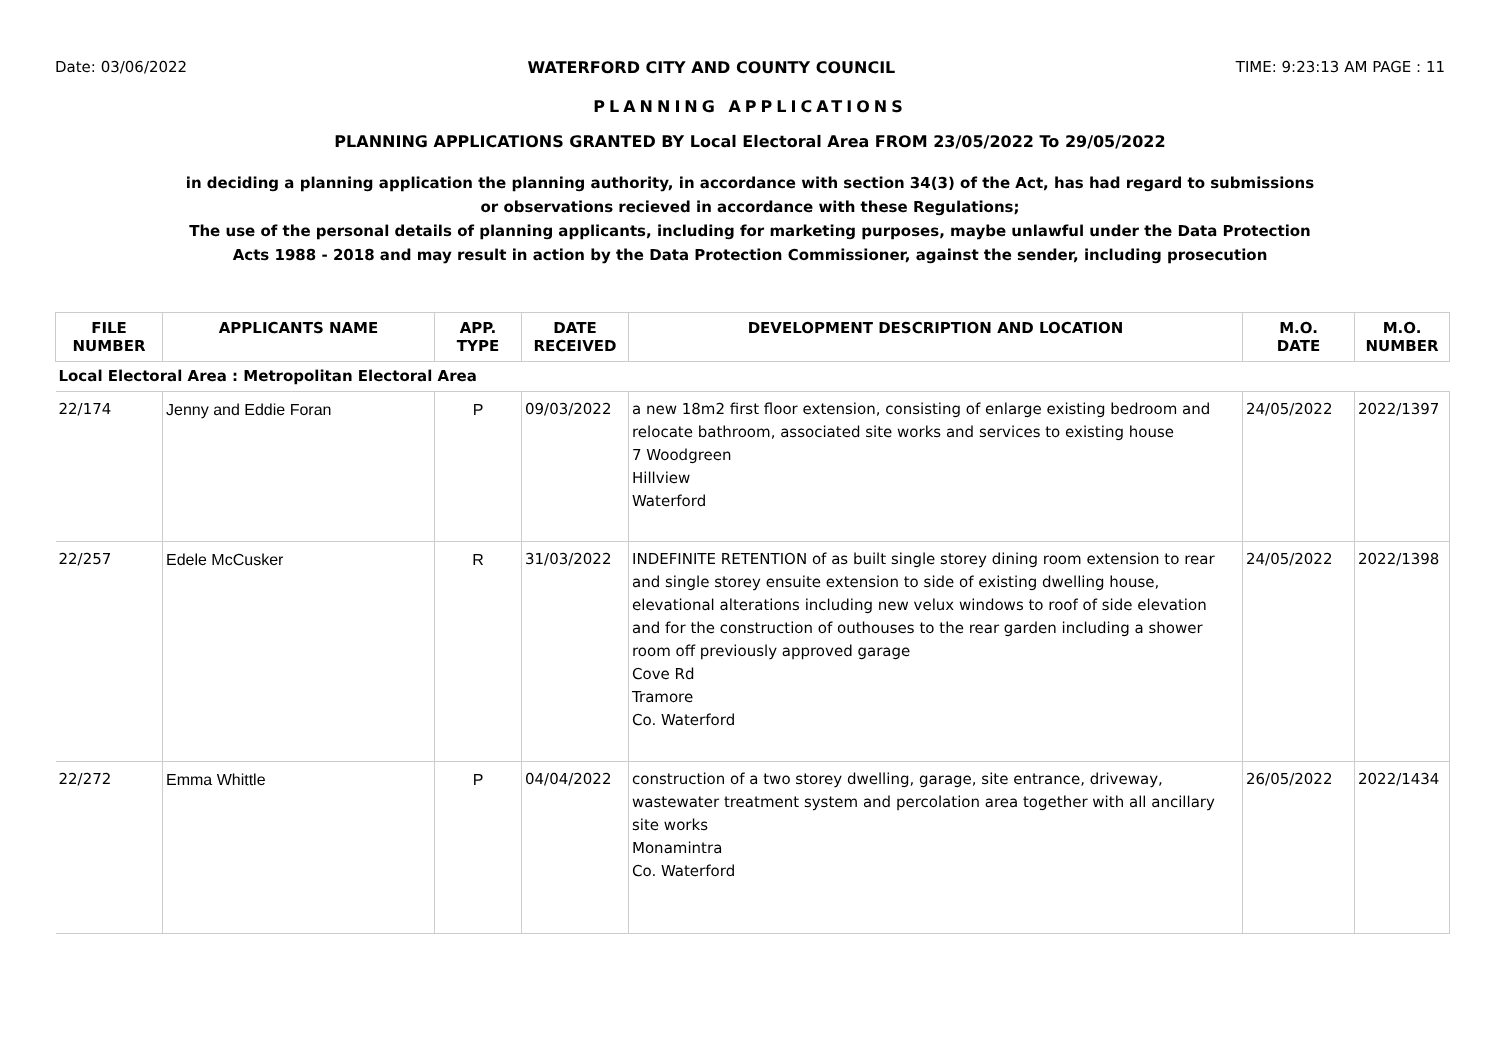Date: 03/06/2022 WATERFORD CITY AND COUNTY COUNCIL TIME: 9:23:13 AM PAGE : 11
PLANNING APPLICATIONS
PLANNING APPLICATIONS GRANTED BY Local Electoral Area FROM 23/05/2022 To 29/05/2022
in deciding a planning application the planning authority, in accordance with section 34(3) of the Act, has had regard to submissions
or observations recieved in accordance with these Regulations;
The use of the personal details of planning applicants, including for marketing purposes, maybe unlawful under the Data Protection
Acts 1988 - 2018 and may result in action by the Data Protection Commissioner, against the sender, including prosecution
| FILE NUMBER | APPLICANTS NAME | APP. TYPE | DATE RECEIVED | DEVELOPMENT DESCRIPTION AND LOCATION | M.O. DATE | M.O. NUMBER |
| --- | --- | --- | --- | --- | --- | --- |
| Local Electoral Area : Metropolitan Electoral Area | | | | | | |
| 22/174 | Jenny and Eddie Foran | P | 09/03/2022 | a new 18m2 first floor extension, consisting of enlarge existing bedroom and relocate bathroom, associated site works and services to existing house 7 Woodgreen Hillview Waterford | 24/05/2022 | 2022/1397 |
| 22/257 | Edele McCusker | R | 31/03/2022 | INDEFINITE RETENTION of as built single storey dining room extension to rear and single storey ensuite extension to side of existing dwelling house, elevational alterations including new velux windows to roof of side elevation and for the construction of outhouses to the rear garden including a shower room off previously approved garage Cove Rd Tramore Co. Waterford | 24/05/2022 | 2022/1398 |
| 22/272 | Emma Whittle | P | 04/04/2022 | construction of a two storey dwelling, garage, site entrance, driveway, wastewater treatment system and percolation area together with all ancillary site works Monamintra Co. Waterford | 26/05/2022 | 2022/1434 |